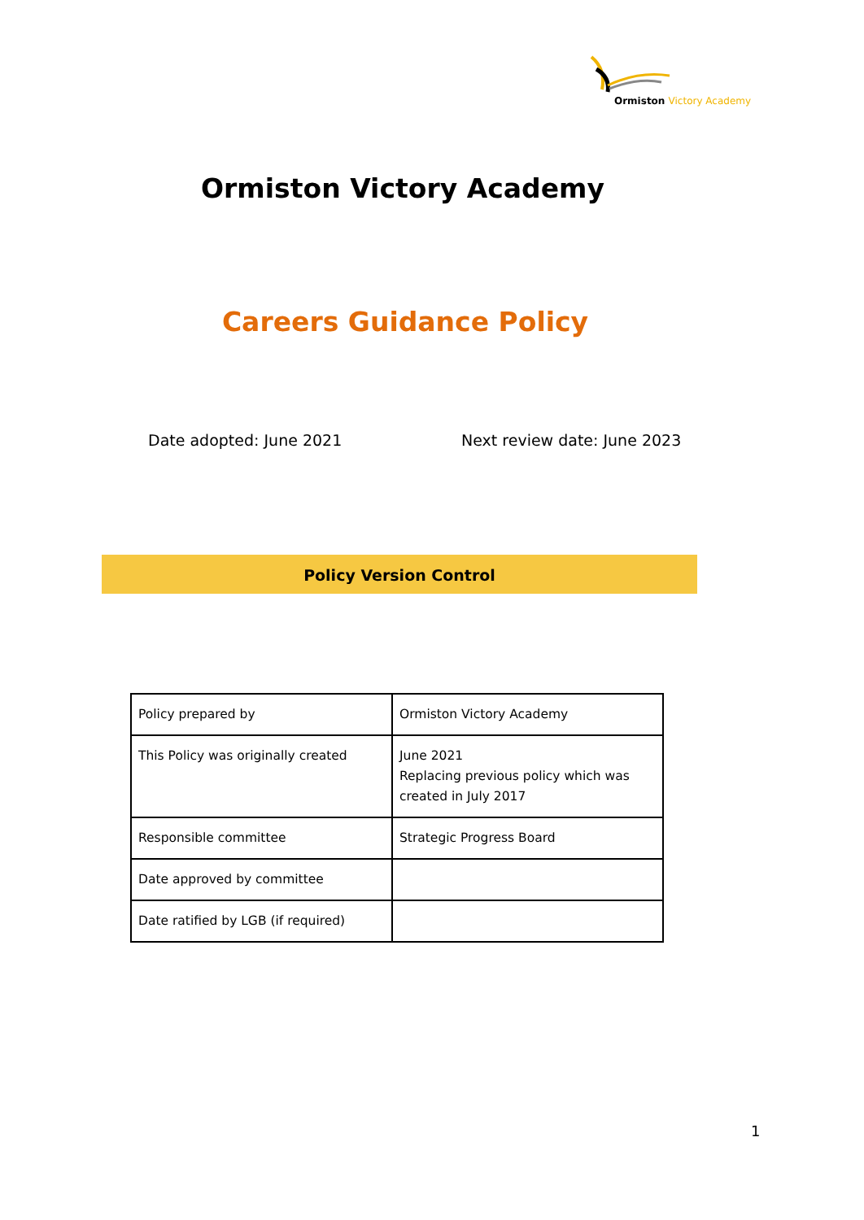Ormiston Victory Academy
Ormiston Victory Academy
Careers Guidance Policy
Date adopted: June 2021 Next review date: June 2023
Policy Version Control
| Policy prepared by | Ormiston Victory Academy |
| This Policy was originally created | June 2021 Replacing previous policy which was created in July 2017 |
| Responsible committee | Strategic Progress Board |
| Date approved by committee | |
| Date ratified by LGB (if required) | |
1